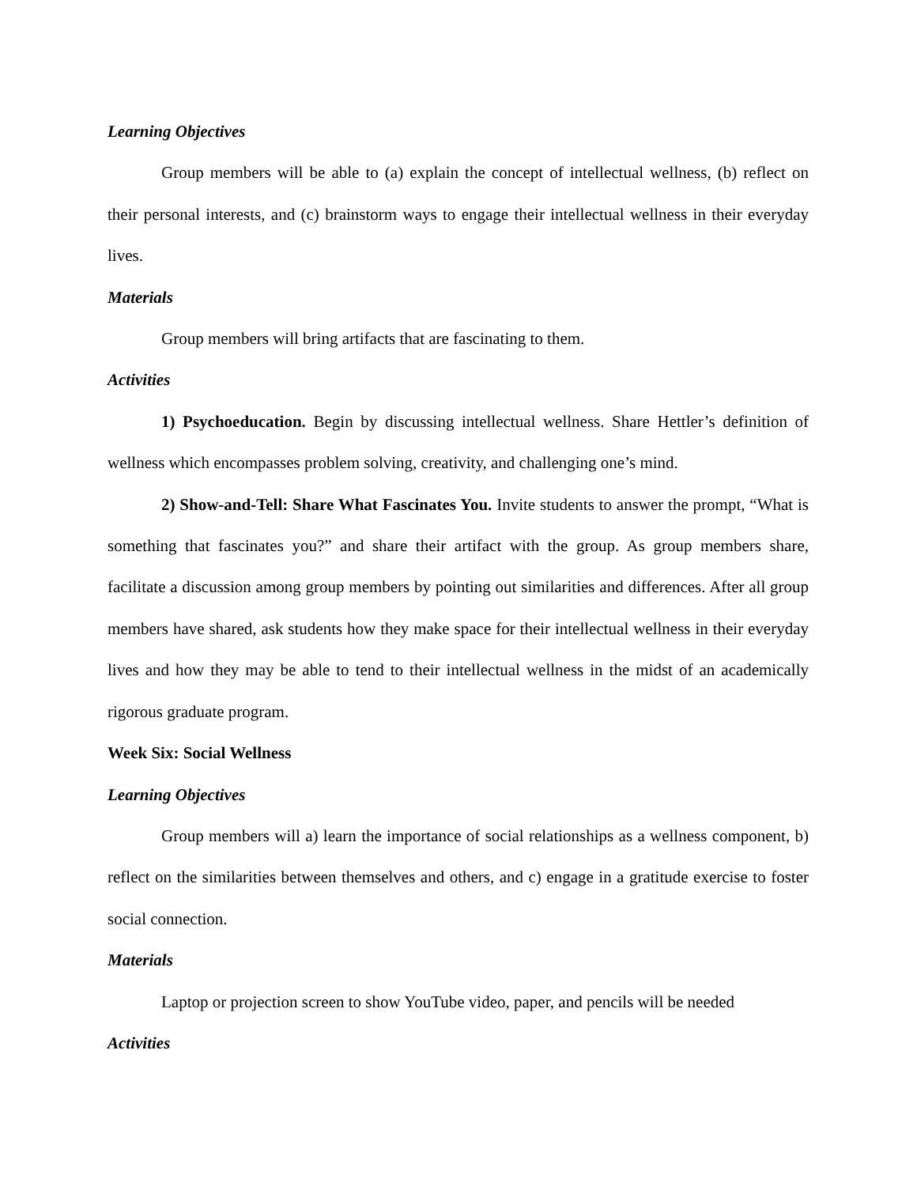Learning Objectives
Group members will be able to (a) explain the concept of intellectual wellness, (b) reflect on their personal interests, and (c) brainstorm ways to engage their intellectual wellness in their everyday lives.
Materials
Group members will bring artifacts that are fascinating to them.
Activities
1) Psychoeducation. Begin by discussing intellectual wellness. Share Hettler’s definition of wellness which encompasses problem solving, creativity, and challenging one’s mind.
2) Show-and-Tell: Share What Fascinates You. Invite students to answer the prompt, “What is something that fascinates you?” and share their artifact with the group. As group members share, facilitate a discussion among group members by pointing out similarities and differences. After all group members have shared, ask students how they make space for their intellectual wellness in their everyday lives and how they may be able to tend to their intellectual wellness in the midst of an academically rigorous graduate program.
Week Six: Social Wellness
Learning Objectives
Group members will a) learn the importance of social relationships as a wellness component, b) reflect on the similarities between themselves and others, and c) engage in a gratitude exercise to foster social connection.
Materials
Laptop or projection screen to show YouTube video, paper, and pencils will be needed
Activities